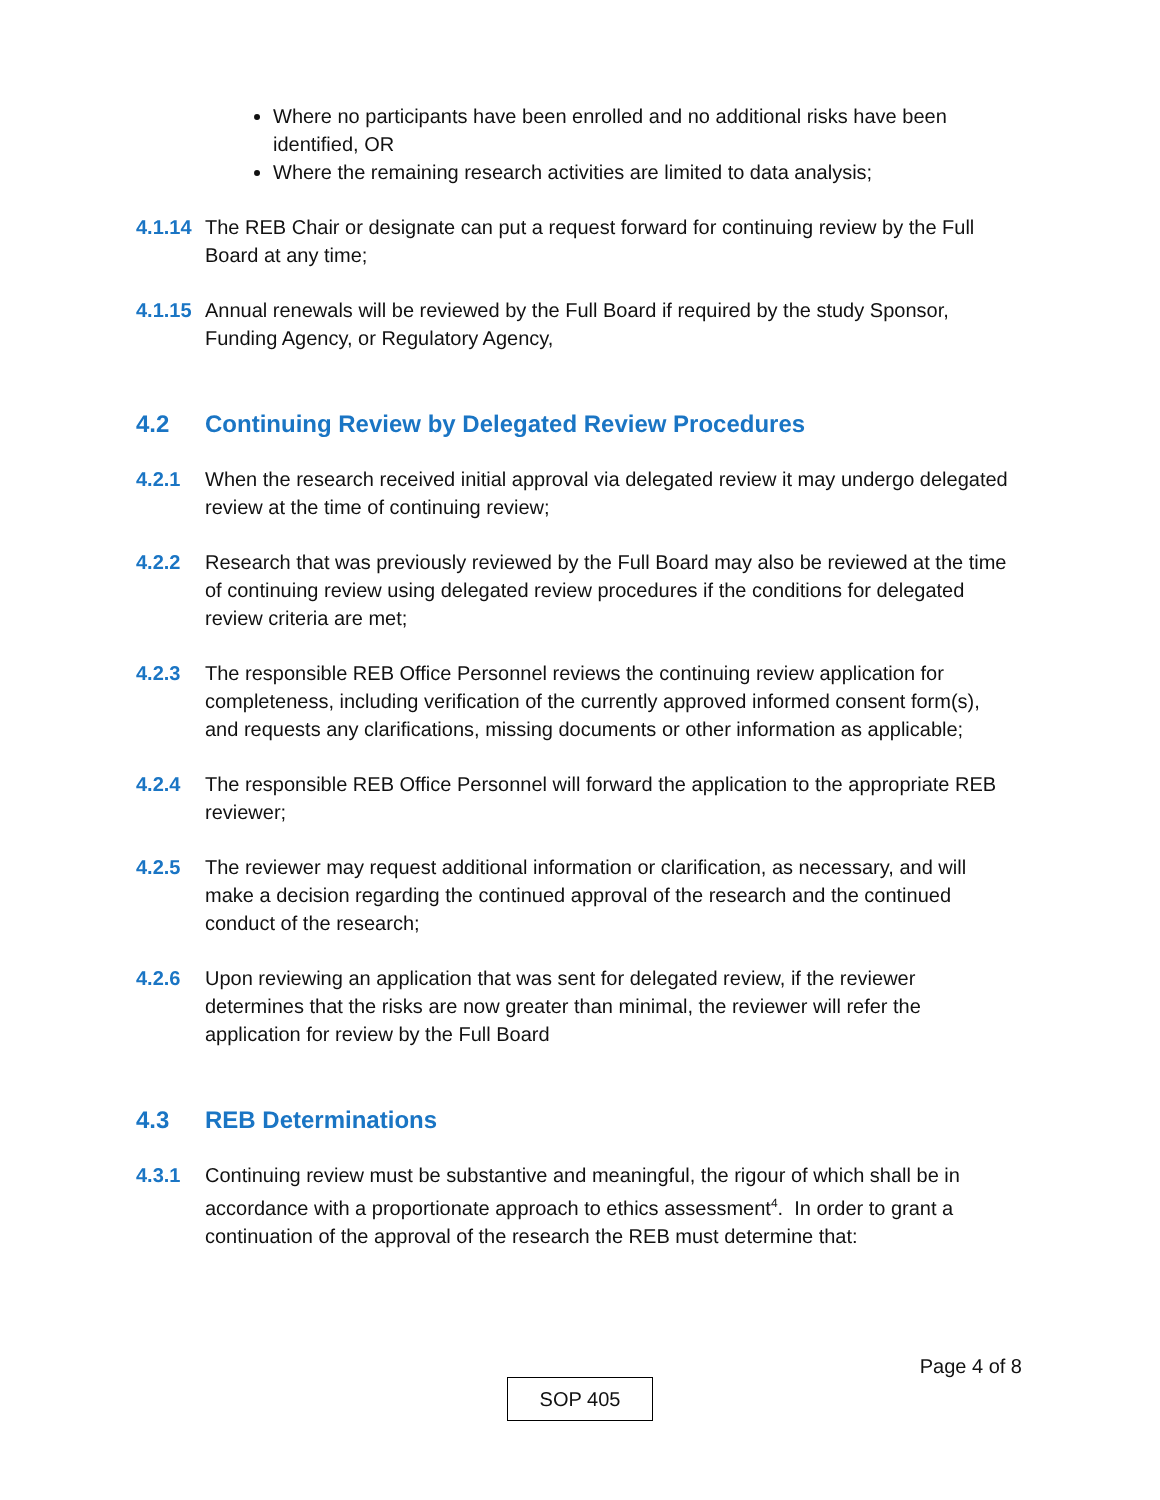Where no participants have been enrolled and no additional risks have been identified, OR
Where the remaining research activities are limited to data analysis;
4.1.14 The REB Chair or designate can put a request forward for continuing review by the Full Board at any time;
4.1.15 Annual renewals will be reviewed by the Full Board if required by the study Sponsor, Funding Agency, or Regulatory Agency,
4.2 Continuing Review by Delegated Review Procedures
4.2.1 When the research received initial approval via delegated review it may undergo delegated review at the time of continuing review;
4.2.2 Research that was previously reviewed by the Full Board may also be reviewed at the time of continuing review using delegated review procedures if the conditions for delegated review criteria are met;
4.2.3 The responsible REB Office Personnel reviews the continuing review application for completeness, including verification of the currently approved informed consent form(s), and requests any clarifications, missing documents or other information as applicable;
4.2.4 The responsible REB Office Personnel will forward the application to the appropriate REB reviewer;
4.2.5 The reviewer may request additional information or clarification, as necessary, and will make a decision regarding the continued approval of the research and the continued conduct of the research;
4.2.6 Upon reviewing an application that was sent for delegated review, if the reviewer determines that the risks are now greater than minimal, the reviewer will refer the application for review by the Full Board
4.3 REB Determinations
4.3.1 Continuing review must be substantive and meaningful, the rigour of which shall be in accordance with a proportionate approach to ethics assessment<sup>4</sup>. In order to grant a continuation of the approval of the research the REB must determine that:
Page 4 of 8
SOP 405